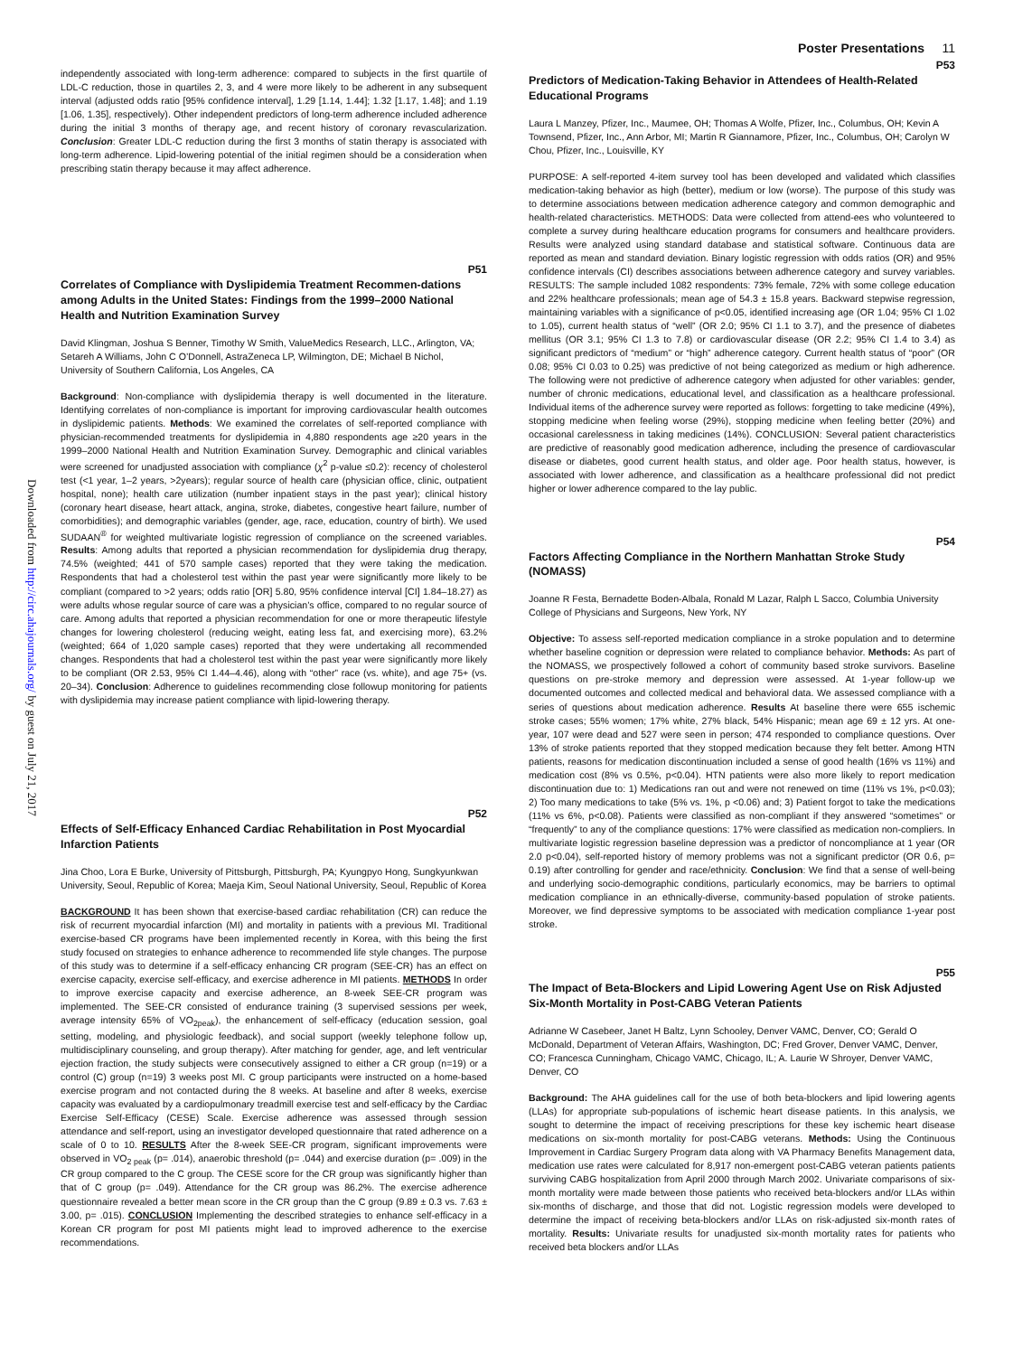Downloaded from http://circ.ahajournals.org/ by guest on July 21, 2017
independently associated with long-term adherence: compared to subjects in the first quartile of LDL-C reduction, those in quartiles 2, 3, and 4 were more likely to be adherent in any subsequent interval (adjusted odds ratio [95% confidence interval], 1.29 [1.14, 1.44]; 1.32 [1.17, 1.48]; and 1.19 [1.06, 1.35], respectively). Other independent predictors of long-term adherence included adherence during the initial 3 months of therapy age, and recent history of coronary revascularization. Conclusion: Greater LDL-C reduction during the first 3 months of statin therapy is associated with long-term adherence. Lipid-lowering potential of the initial regimen should be a consideration when prescribing statin therapy because it may affect adherence.
P51
Correlates of Compliance with Dyslipidemia Treatment Recommen-dations among Adults in the United States: Findings from the 1999–2000 National Health and Nutrition Examination Survey
David Klingman, Joshua S Benner, Timothy W Smith, ValueMedics Research, LLC., Arlington, VA; Setareh A Williams, John C O’Donnell, AstraZeneca LP, Wilmington, DE; Michael B Nichol, University of Southern California, Los Angeles, CA
Background: Non-compliance with dyslipidemia therapy is well documented in the literature. Identifying correlates of non-compliance is important for improving cardiovascular health outcomes in dyslipidemic patients. Methods: We examined the correlates of self-reported compliance with physician-recommended treatments for dyslipidemia in 4,880 respondents age ≥20 years in the 1999–2000 National Health and Nutrition Examination Survey. Demographic and clinical variables were screened for unadjusted association with compliance (χ<sup>2</sup> p-value ≤0.2): recency of cholesterol test (<1 year, 1–2 years, >2years); regular source of health care (physician office, clinic, outpatient hospital, none); health care utilization (number inpatient stays in the past year); clinical history (coronary heart disease, heart attack, angina, stroke, diabetes, congestive heart failure, number of comorbidities); and demographic variables (gender, age, race, education, country of birth). We used SUDAAN<sup>®</sup> for weighted multivariate logistic regression of compliance on the screened variables. Results: Among adults that reported a physician recommendation for dyslipidemia drug therapy, 74.5% (weighted; 441 of 570 sample cases) reported that they were taking the medication. Respondents that had a cholesterol test within the past year were significantly more likely to be compliant (compared to >2 years; odds ratio [OR] 5.80, 95% confidence interval [CI] 1.84–18.27) as were adults whose regular source of care was a physician’s office, compared to no regular source of care. Among adults that reported a physician recommendation for one or more therapeutic lifestyle changes for lowering cholesterol (reducing weight, eating less fat, and exercising more), 63.2% (weighted; 664 of 1,020 sample cases) reported that they were undertaking all recommended changes. Respondents that had a cholesterol test within the past year were significantly more likely to be compliant (OR 2.53, 95% CI 1.44–4.46), along with “other” race (vs. white), and age 75+ (vs. 20–34). Conclusion: Adherence to guidelines recommending close followup monitoring for patients with dyslipidemia may increase patient compliance with lipid-lowering therapy.
P52
Effects of Self-Efficacy Enhanced Cardiac Rehabilitation in Post Myocardial Infarction Patients
Jina Choo, Lora E Burke, University of Pittsburgh, Pittsburgh, PA; Kyungpyo Hong, Sungkyunkwan University, Seoul, Republic of Korea; Maeja Kim, Seoul National University, Seoul, Republic of Korea
BACKGROUND It has been shown that exercise-based cardiac rehabilitation (CR) can reduce the risk of recurrent myocardial infarction (MI) and mortality in patients with a previous MI. Traditional exercise-based CR programs have been implemented recently in Korea, with this being the first study focused on strategies to enhance adherence to recommended life style changes. The purpose of this study was to determine if a self-efficacy enhancing CR program (SEE-CR) has an effect on exercise capacity, exercise self-efficacy, and exercise adherence in MI patients. METHODS In order to improve exercise capacity and exercise adherence, an 8-week SEE-CR program was implemented. The SEE-CR consisted of endurance training (3 supervised sessions per week, average intensity 65% of VO<sub>2peak</sub>), the enhancement of self-efficacy (education session, goal setting, modeling, and physiologic feedback), and social support (weekly telephone follow up, multidisciplinary counseling, and group therapy). After matching for gender, age, and left ventricular ejection fraction, the study subjects were consecutively assigned to either a CR group (n=19) or a control (C) group (n=19) 3 weeks post MI. C group participants were instructed on a home-based exercise program and not contacted during the 8 weeks. At baseline and after 8 weeks, exercise capacity was evaluated by a cardiopulmonary treadmill exercise test and self-efficacy by the Cardiac Exercise Self-Efficacy (CESE) Scale. Exercise adherence was assessed through session attendance and self-report, using an investigator developed questionnaire that rated adherence on a scale of 0 to 10. RESULTS After the 8-week SEE-CR program, significant improvements were observed in VO<sub>2 peak</sub> (p= .014), anaerobic threshold (p= .044) and exercise duration (p= .009) in the CR group compared to the C group. The CESE score for the CR group was significantly higher than that of C group (p= .049). Attendance for the CR group was 86.2%. The exercise adherence questionnaire revealed a better mean score in the CR group than the C group (9.89 ± 0.3 vs. 7.63 ± 3.00, p= .015). CONCLUSION Implementing the described strategies to enhance self-efficacy in a Korean CR program for post MI patients might lead to improved adherence to the exercise recommendations.
Poster Presentations 11
P53
Predictors of Medication-Taking Behavior in Attendees of Health-Related Educational Programs
Laura L Manzey, Pfizer, Inc., Maumee, OH; Thomas A Wolfe, Pfizer, Inc., Columbus, OH; Kevin A Townsend, Pfizer, Inc., Ann Arbor, MI; Martin R Giannamore, Pfizer, Inc., Columbus, OH; Carolyn W Chou, Pfizer, Inc., Louisville, KY
PURPOSE: A self-reported 4-item survey tool has been developed and validated which classifies medication-taking behavior as high (better), medium or low (worse). The purpose of this study was to determine associations between medication adherence category and common demographic and health-related characteristics. METHODS: Data were collected from attend-ees who volunteered to complete a survey during healthcare education programs for consumers and healthcare providers. Results were analyzed using standard database and statistical software. Continuous data are reported as mean and standard deviation. Binary logistic regression with odds ratios (OR) and 95% confidence intervals (CI) describes associations between adherence category and survey variables. RESULTS: The sample included 1082 respondents: 73% female, 72% with some college education and 22% healthcare professionals; mean age of 54.3 ± 15.8 years. Backward stepwise regression, maintaining variables with a significance of p<0.05, identified increasing age (OR 1.04; 95% CI 1.02 to 1.05), current health status of “well” (OR 2.0; 95% CI 1.1 to 3.7), and the presence of diabetes mellitus (OR 3.1; 95% CI 1.3 to 7.8) or cardiovascular disease (OR 2.2; 95% CI 1.4 to 3.4) as significant predictors of “medium” or “high” adherence category. Current health status of “poor” (OR 0.08; 95% CI 0.03 to 0.25) was predictive of not being categorized as medium or high adherence. The following were not predictive of adherence category when adjusted for other variables: gender, number of chronic medications, educational level, and classification as a healthcare professional. Individual items of the adherence survey were reported as follows: forgetting to take medicine (49%), stopping medicine when feeling worse (29%), stopping medicine when feeling better (20%) and occasional carelessness in taking medicines (14%). CONCLUSION: Several patient characteristics are predictive of reasonably good medication adherence, including the presence of cardiovascular disease or diabetes, good current health status, and older age. Poor health status, however, is associated with lower adherence, and classification as a healthcare professional did not predict higher or lower adherence compared to the lay public.
P54
Factors Affecting Compliance in the Northern Manhattan Stroke Study (NOMASS)
Joanne R Festa, Bernadette Boden-Albala, Ronald M Lazar, Ralph L Sacco, Columbia University College of Physicians and Surgeons, New York, NY
Objective: To assess self-reported medication compliance in a stroke population and to determine whether baseline cognition or depression were related to compliance behavior. Methods: As part of the NOMASS, we prospectively followed a cohort of community based stroke survivors. Baseline questions on pre-stroke memory and depression were assessed. At 1-year follow-up we documented outcomes and collected medical and behavioral data. We assessed compliance with a series of questions about medication adherence. Results At baseline there were 655 ischemic stroke cases; 55% women; 17% white, 27% black, 54% Hispanic; mean age 69 ± 12 yrs. At one-year, 107 were dead and 527 were seen in person; 474 responded to compliance questions. Over 13% of stroke patients reported that they stopped medication because they felt better. Among HTN patients, reasons for medication discontinuation included a sense of good health (16% vs 11%) and medication cost (8% vs 0.5%, p<0.04). HTN patients were also more likely to report medication discontinuation due to: 1) Medications ran out and were not renewed on time (11% vs 1%, p<0.03); 2) Too many medications to take (5% vs. 1%, p <0.06) and; 3) Patient forgot to take the medications (11% vs 6%, p<0.08). Patients were classified as non-compliant if they answered “sometimes” or “frequently” to any of the compliance questions: 17% were classified as medication non-compliers. In multivariate logistic regression baseline depression was a predictor of noncompliance at 1 year (OR 2.0 p<0.04), self-reported history of memory problems was not a significant predictor (OR 0.6, p= 0.19) after controlling for gender and race/ethnicity. Conclusion: We find that a sense of well-being and underlying socio-demographic conditions, particularly economics, may be barriers to optimal medication compliance in an ethnically-diverse, community-based population of stroke patients. Moreover, we find depressive symptoms to be associated with medication compliance 1-year post stroke.
P55
The Impact of Beta-Blockers and Lipid Lowering Agent Use on Risk Adjusted Six-Month Mortality in Post-CABG Veteran Patients
Adrianne W Casebeer, Janet H Baltz, Lynn Schooley, Denver VAMC, Denver, CO; Gerald O McDonald, Department of Veteran Affairs, Washington, DC; Fred Grover, Denver VAMC, Denver, CO; Francesca Cunningham, Chicago VAMC, Chicago, IL; A. Laurie W Shroyer, Denver VAMC, Denver, CO
Background: The AHA guidelines call for the use of both beta-blockers and lipid lowering agents (LLAs) for appropriate sub-populations of ischemic heart disease patients. In this analysis, we sought to determine the impact of receiving prescriptions for these key ischemic heart disease medications on six-month mortality for post-CABG veterans. Methods: Using the Continuous Improvement in Cardiac Surgery Program data along with VA Pharmacy Benefits Management data, medication use rates were calculated for 8,917 non-emergent post-CABG veteran patients patients surviving CABG hospitalization from April 2000 through March 2002. Univariate comparisons of six-month mortality were made between those patients who received beta-blockers and/or LLAs within six-months of discharge, and those that did not. Logistic regression models were developed to determine the impact of receiving beta-blockers and/or LLAs on risk-adjusted six-month rates of mortality. Results: Univariate results for unadjusted six-month mortality rates for patients who received beta blockers and/or LLAs